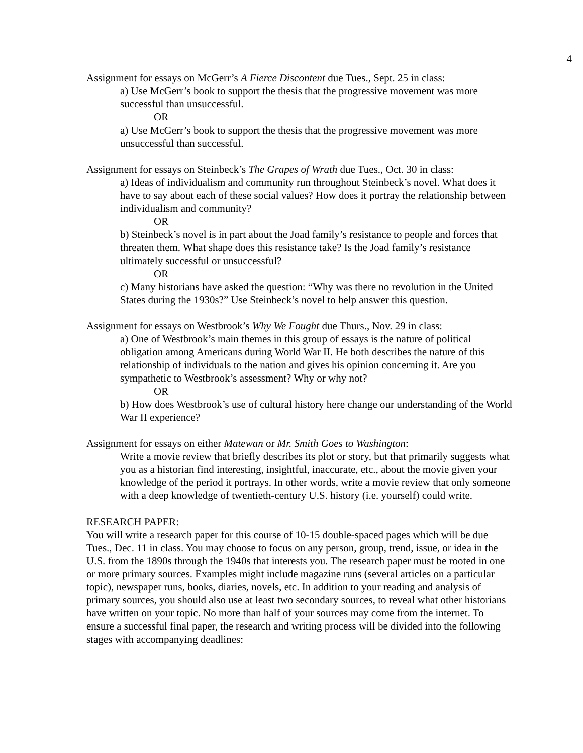4
Assignment for essays on McGerr’s A Fierce Discontent due Tues., Sept. 25 in class:
a) Use McGerr’s book to support the thesis that the progressive movement was more successful than unsuccessful.
OR
a) Use McGerr’s book to support the thesis that the progressive movement was more unsuccessful than successful.
Assignment for essays on Steinbeck’s The Grapes of Wrath due Tues., Oct. 30 in class:
a) Ideas of individualism and community run throughout Steinbeck’s novel. What does it have to say about each of these social values? How does it portray the relationship between individualism and community?
OR
b) Steinbeck’s novel is in part about the Joad family’s resistance to people and forces that threaten them. What shape does this resistance take? Is the Joad family’s resistance ultimately successful or unsuccessful?
OR
c) Many historians have asked the question: “Why was there no revolution in the United States during the 1930s?” Use Steinbeck’s novel to help answer this question.
Assignment for essays on Westbrook’s Why We Fought due Thurs., Nov. 29 in class:
a) One of Westbrook’s main themes in this group of essays is the nature of political obligation among Americans during World War II. He both describes the nature of this relationship of individuals to the nation and gives his opinion concerning it. Are you sympathetic to Westbrook’s assessment? Why or why not?
OR
b) How does Westbrook’s use of cultural history here change our understanding of the World War II experience?
Assignment for essays on either Matewan or Mr. Smith Goes to Washington:
Write a movie review that briefly describes its plot or story, but that primarily suggests what you as a historian find interesting, insightful, inaccurate, etc., about the movie given your knowledge of the period it portrays. In other words, write a movie review that only someone with a deep knowledge of twentieth-century U.S. history (i.e. yourself) could write.
RESEARCH PAPER:
You will write a research paper for this course of 10-15 double-spaced pages which will be due Tues., Dec. 11 in class. You may choose to focus on any person, group, trend, issue, or idea in the U.S. from the 1890s through the 1940s that interests you. The research paper must be rooted in one or more primary sources. Examples might include magazine runs (several articles on a particular topic), newspaper runs, books, diaries, novels, etc. In addition to your reading and analysis of primary sources, you should also use at least two secondary sources, to reveal what other historians have written on your topic. No more than half of your sources may come from the internet. To ensure a successful final paper, the research and writing process will be divided into the following stages with accompanying deadlines: